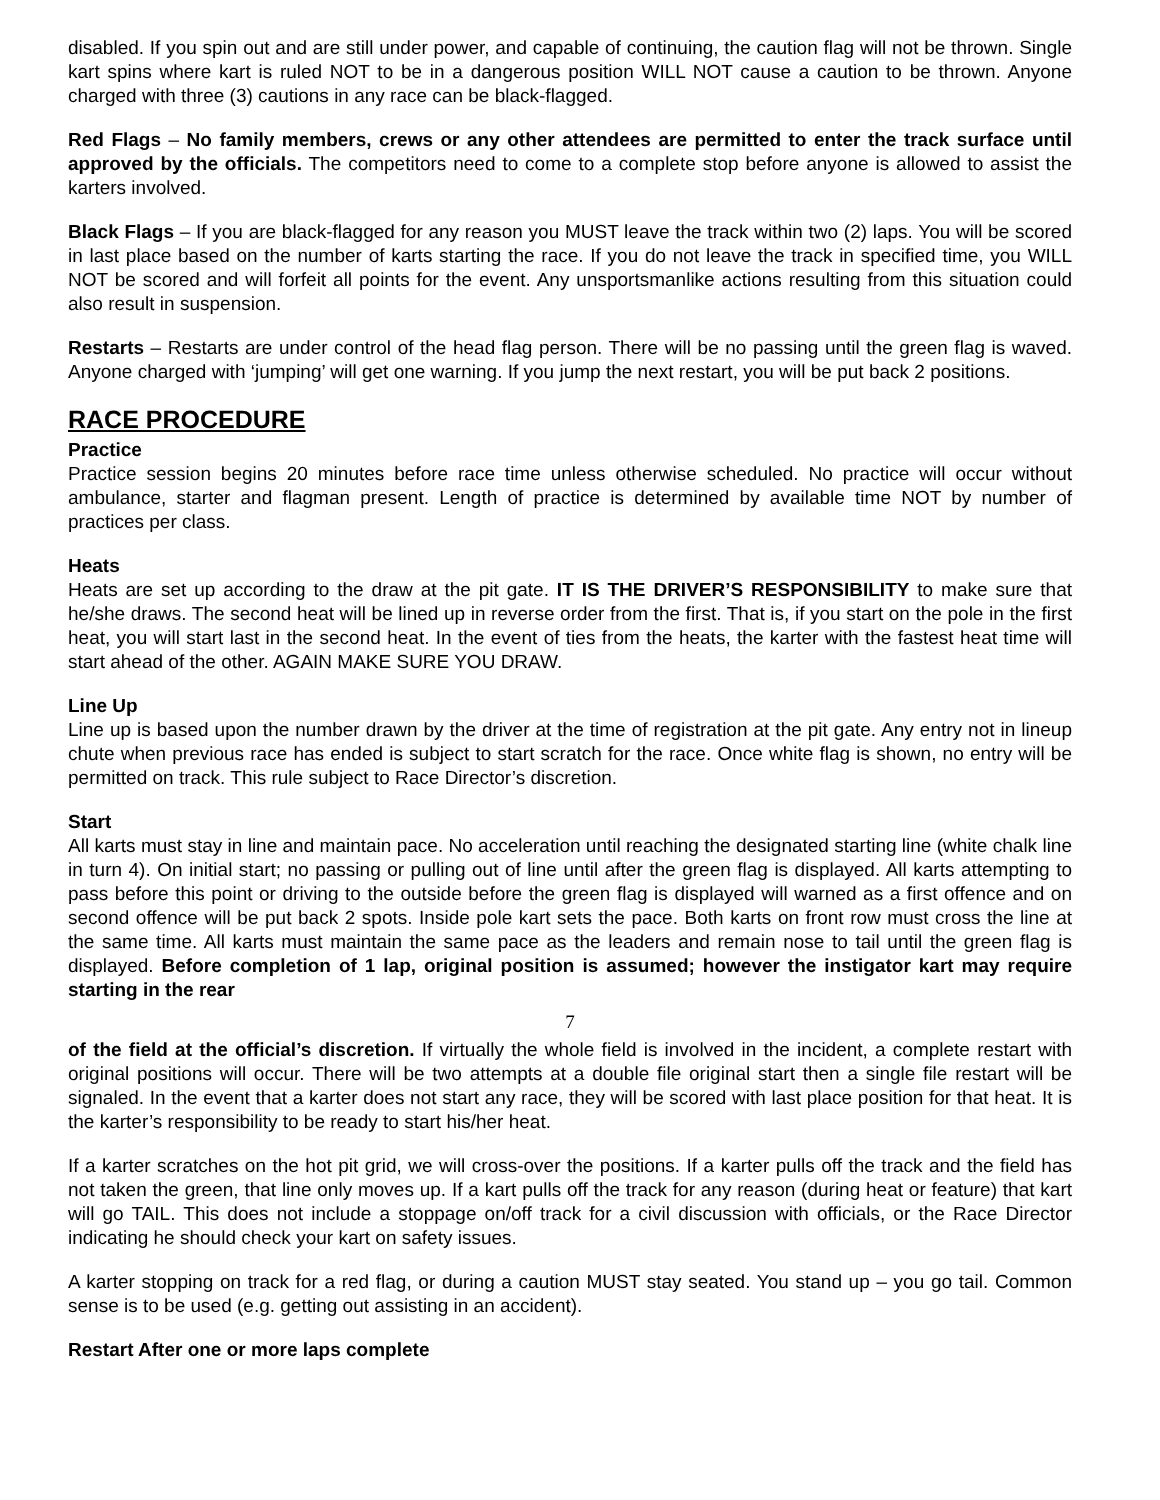disabled. If you spin out and are still under power, and capable of continuing, the caution flag will not be thrown. Single kart spins where kart is ruled NOT to be in a dangerous position WILL NOT cause a caution to be thrown. Anyone charged with three (3) cautions in any race can be black-flagged.
Red Flags – No family members, crews or any other attendees are permitted to enter the track surface until approved by the officials. The competitors need to come to a complete stop before anyone is allowed to assist the karters involved.
Black Flags – If you are black-flagged for any reason you MUST leave the track within two (2) laps. You will be scored in last place based on the number of karts starting the race. If you do not leave the track in specified time, you WILL NOT be scored and will forfeit all points for the event. Any unsportsmanlike actions resulting from this situation could also result in suspension.
Restarts – Restarts are under control of the head flag person. There will be no passing until the green flag is waved. Anyone charged with ‘jumping’ will get one warning. If you jump the next restart, you will be put back 2 positions.
RACE PROCEDURE
Practice
Practice session begins 20 minutes before race time unless otherwise scheduled. No practice will occur without ambulance, starter and flagman present. Length of practice is determined by available time NOT by number of practices per class.
Heats
Heats are set up according to the draw at the pit gate. IT IS THE DRIVER’S RESPONSIBILITY to make sure that he/she draws. The second heat will be lined up in reverse order from the first. That is, if you start on the pole in the first heat, you will start last in the second heat. In the event of ties from the heats, the karter with the fastest heat time will start ahead of the other. AGAIN MAKE SURE YOU DRAW.
Line Up
Line up is based upon the number drawn by the driver at the time of registration at the pit gate. Any entry not in lineup chute when previous race has ended is subject to start scratch for the race. Once white flag is shown, no entry will be permitted on track. This rule subject to Race Director’s discretion.
Start
All karts must stay in line and maintain pace. No acceleration until reaching the designated starting line (white chalk line in turn 4). On initial start; no passing or pulling out of line until after the green flag is displayed. All karts attempting to pass before this point or driving to the outside before the green flag is displayed will warned as a first offence and on second offence will be put back 2 spots. Inside pole kart sets the pace. Both karts on front row must cross the line at the same time. All karts must maintain the same pace as the leaders and remain nose to tail until the green flag is displayed. Before completion of 1 lap, original position is assumed; however the instigator kart may require starting in the rear
7
of the field at the official’s discretion. If virtually the whole field is involved in the incident, a complete restart with original positions will occur. There will be two attempts at a double file original start then a single file restart will be signaled. In the event that a karter does not start any race, they will be scored with last place position for that heat. It is the karter’s responsibility to be ready to start his/her heat.
If a karter scratches on the hot pit grid, we will cross-over the positions. If a karter pulls off the track and the field has not taken the green, that line only moves up. If a kart pulls off the track for any reason (during heat or feature) that kart will go TAIL. This does not include a stoppage on/off track for a civil discussion with officials, or the Race Director indicating he should check your kart on safety issues.
A karter stopping on track for a red flag, or during a caution MUST stay seated. You stand up – you go tail. Common sense is to be used (e.g. getting out assisting in an accident).
Restart After one or more laps complete